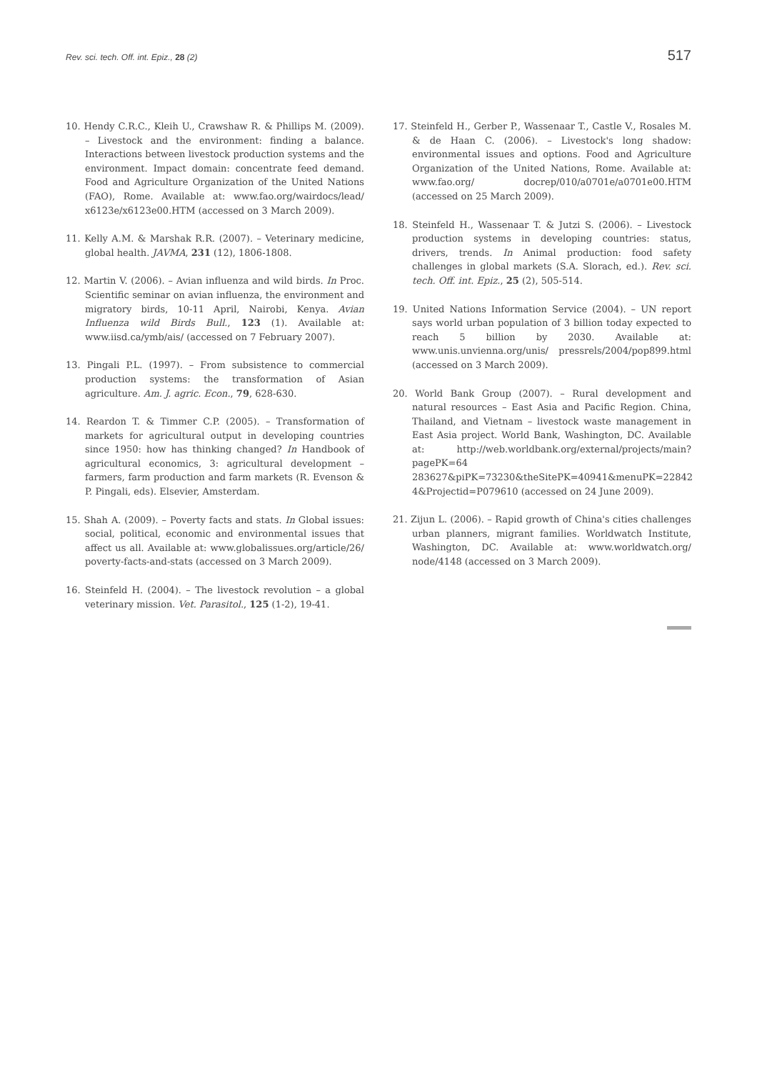Rev. sci. tech. Off. int. Epiz., 28 (2) 517
10. Hendy C.R.C., Kleih U., Crawshaw R. & Phillips M. (2009). – Livestock and the environment: finding a balance. Interactions between livestock production systems and the environment. Impact domain: concentrate feed demand. Food and Agriculture Organization of the United Nations (FAO), Rome. Available at: www.fao.org/wairdocs/lead/ x6123e/x6123e00.HTM (accessed on 3 March 2009).
11. Kelly A.M. & Marshak R.R. (2007). – Veterinary medicine, global health. JAVMA, 231 (12), 1806-1808.
12. Martin V. (2006). – Avian influenza and wild birds. In Proc. Scientific seminar on avian influenza, the environment and migratory birds, 10-11 April, Nairobi, Kenya. Avian Influenza wild Birds Bull., 123 (1). Available at: www.iisd.ca/ymb/ais/ (accessed on 7 February 2007).
13. Pingali P.L. (1997). – From subsistence to commercial production systems: the transformation of Asian agriculture. Am. J. agric. Econ., 79, 628-630.
14. Reardon T. & Timmer C.P. (2005). – Transformation of markets for agricultural output in developing countries since 1950: how has thinking changed? In Handbook of agricultural economics, 3: agricultural development – farmers, farm production and farm markets (R. Evenson & P. Pingali, eds). Elsevier, Amsterdam.
15. Shah A. (2009). – Poverty facts and stats. In Global issues: social, political, economic and environmental issues that affect us all. Available at: www.globalissues.org/article/26/ poverty-facts-and-stats (accessed on 3 March 2009).
16. Steinfeld H. (2004). – The livestock revolution – a global veterinary mission. Vet. Parasitol., 125 (1-2), 19-41.
17. Steinfeld H., Gerber P., Wassenaar T., Castle V., Rosales M. & de Haan C. (2006). – Livestock's long shadow: environmental issues and options. Food and Agriculture Organization of the United Nations, Rome. Available at: www.fao.org/ docrep/010/a0701e/a0701e00.HTM (accessed on 25 March 2009).
18. Steinfeld H., Wassenaar T. & Jutzi S. (2006). – Livestock production systems in developing countries: status, drivers, trends. In Animal production: food safety challenges in global markets (S.A. Slorach, ed.). Rev. sci. tech. Off. int. Epiz., 25 (2), 505-514.
19. United Nations Information Service (2004). – UN report says world urban population of 3 billion today expected to reach 5 billion by 2030. Available at: www.unis.unvienna.org/unis/ pressrels/2004/pop899.html (accessed on 3 March 2009).
20. World Bank Group (2007). – Rural development and natural resources – East Asia and Pacific Region. China, Thailand, and Vietnam – livestock waste management in East Asia project. World Bank, Washington, DC. Available at: http://web.worldbank.org/external/projects/main?pagePK=64 283627&piPK=73230&theSitePK=40941&menuPK=22842 4&Projectid=P079610 (accessed on 24 June 2009).
21. Zijun L. (2006). – Rapid growth of China's cities challenges urban planners, migrant families. Worldwatch Institute, Washington, DC. Available at: www.worldwatch.org/ node/4148 (accessed on 3 March 2009).